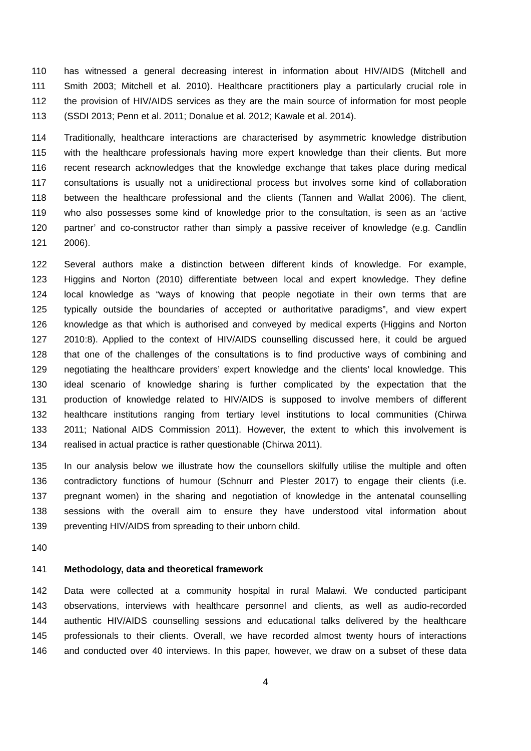110 has witnessed a general decreasing interest in information about HIV/AIDS (Mitchell and
111 Smith 2003; Mitchell et al. 2010). Healthcare practitioners play a particularly crucial role in
112 the provision of HIV/AIDS services as they are the main source of information for most people
113 (SSDI 2013; Penn et al. 2011; Donalue et al. 2012; Kawale et al. 2014).
114 Traditionally, healthcare interactions are characterised by asymmetric knowledge distribution
115 with the healthcare professionals having more expert knowledge than their clients. But more
116 recent research acknowledges that the knowledge exchange that takes place during medical
117 consultations is usually not a unidirectional process but involves some kind of collaboration
118 between the healthcare professional and the clients (Tannen and Wallat 2006). The client,
119 who also possesses some kind of knowledge prior to the consultation, is seen as an ‘active
120 partner’ and co-constructor rather than simply a passive receiver of knowledge (e.g. Candlin
121 2006).
122 Several authors make a distinction between different kinds of knowledge. For example,
123 Higgins and Norton (2010) differentiate between local and expert knowledge. They define
124 local knowledge as “ways of knowing that people negotiate in their own terms that are
125 typically outside the boundaries of accepted or authoritative paradigms”, and view expert
126 knowledge as that which is authorised and conveyed by medical experts (Higgins and Norton
127 2010:8). Applied to the context of HIV/AIDS counselling discussed here, it could be argued
128 that one of the challenges of the consultations is to find productive ways of combining and
129 negotiating the healthcare providers’ expert knowledge and the clients’ local knowledge. This
130 ideal scenario of knowledge sharing is further complicated by the expectation that the
131 production of knowledge related to HIV/AIDS is supposed to involve members of different
132 healthcare institutions ranging from tertiary level institutions to local communities (Chirwa
133 2011; National AIDS Commission 2011). However, the extent to which this involvement is
134 realised in actual practice is rather questionable (Chirwa 2011).
135 In our analysis below we illustrate how the counsellors skilfully utilise the multiple and often
136 contradictory functions of humour (Schnurr and Plester 2017) to engage their clients (i.e.
137 pregnant women) in the sharing and negotiation of knowledge in the antenatal counselling
138 sessions with the overall aim to ensure they have understood vital information about
139 preventing HIV/AIDS from spreading to their unborn child.
140
141 Methodology, data and theoretical framework
142 Data were collected at a community hospital in rural Malawi. We conducted participant
143 observations, interviews with healthcare personnel and clients, as well as audio-recorded
144 authentic HIV/AIDS counselling sessions and educational talks delivered by the healthcare
145 professionals to their clients. Overall, we have recorded almost twenty hours of interactions
146 and conducted over 40 interviews. In this paper, however, we draw on a subset of these data
4